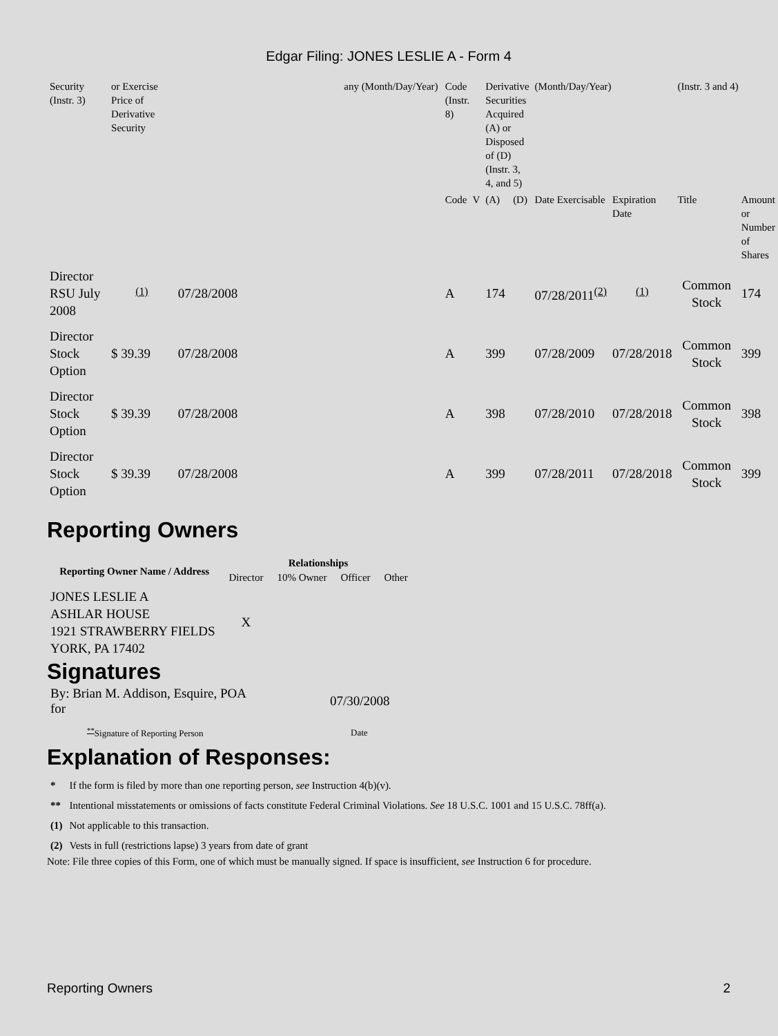Edgar Filing: JONES LESLIE A - Form 4
| Security (Instr. 3) | or Exercise Price of Derivative Security | | any (Month/Day/Year) | Code (Instr. 8) | | Derivative Securities Acquired (A) or Disposed of (D) (Instr. 3, 4, and 5) | | (Month/Day/Year) | | (Instr. 3 and 4) | |
| | | | | Code | V | (A) | (D) | Date Exercisable | Expiration Date | Title | Amount or Number of Shares |
| Director RSU July 2008 | <sup>(1)</sup> | 07/28/2008 | | A | | 174 | | 07/28/2011<sup>(2)</sup> | <sup>(1)</sup> | Common Stock | 174 |
| Director Stock Option | $ 39.39 | 07/28/2008 | | A | | 399 | | 07/28/2009 | 07/28/2018 | Common Stock | 399 |
| Director Stock Option | $ 39.39 | 07/28/2008 | | A | | 398 | | 07/28/2010 | 07/28/2018 | Common Stock | 398 |
| Director Stock Option | $ 39.39 | 07/28/2008 | | A | | 399 | | 07/28/2011 | 07/28/2018 | Common Stock | 399 |
Reporting Owners
| Reporting Owner Name / Address | Relationships | | | |
| --- | --- | --- | --- | --- |
| | Director | 10% Owner | Officer | Other |
| JONES LESLIE A ASHLAR HOUSE 1921 STRAWBERRY FIELDS YORK, PA 17402 | X | | | |
Signatures
| By: Brian M. Addison, Esquire, POA for | 07/30/2008 |
| <sup>**</sup> Signature of Reporting Person | Date |
Explanation of Responses:
| * | If the form is filed by more than one reporting person, see Instruction 4(b)(v). |
| ** | Intentional misstatements or omissions of facts constitute Federal Criminal Violations. See 18 U.S.C. 1001 and 15 U.S.C. 78ff(a). |
| (1) | Not applicable to this transaction. |
| (2) | Vests in full (restrictions lapse) 3 years from date of grant |
Note: File three copies of this Form, one of which must be manually signed. If space is insufficient, see Instruction 6 for procedure.
Reporting Owners 2